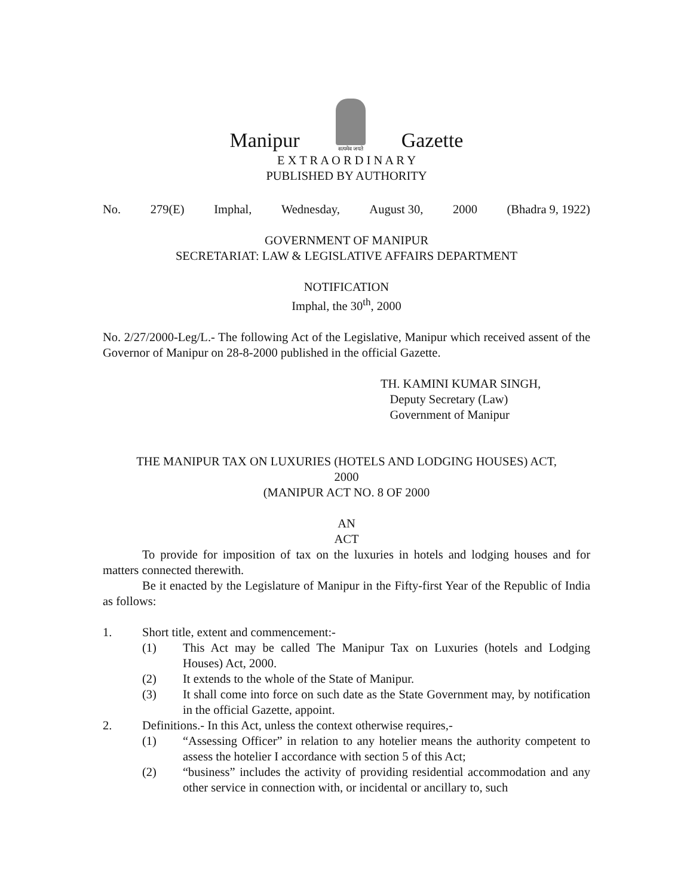Manipur
सत्यमेव जयते Gazette
E X T R A O R D I N A R Y
PUBLISHED BY AUTHORITY
No. 279(E) Imphal, Wednesday, August 30, 2000 (Bhadra 9, 1922)
GOVERNMENT OF MANIPUR
SECRETARIAT: LAW & LEGISLATIVE AFFAIRS DEPARTMENT
NOTIFICATION
Imphal, the 30<sup>th</sup>, 2000
No. 2/27/2000-Leg/L.- The following Act of the Legislative, Manipur which received assent of the Governor of Manipur on 28-8-2000 published in the official Gazette.
TH. KAMINI KUMAR SINGH,
Deputy Secretary (Law)
Government of Manipur
THE MANIPUR TAX ON LUXURIES (HOTELS AND LODGING HOUSES) ACT,
2000
(MANIPUR ACT NO. 8 OF 2000
AN
ACT
To provide for imposition of tax on the luxuries in hotels and lodging houses and for matters connected therewith.
Be it enacted by the Legislature of Manipur in the Fifty-first Year of the Republic of India as follows:
1. Short title, extent and commencement:-
(1) This Act may be called The Manipur Tax on Luxuries (hotels and Lodging Houses) Act, 2000.
(2) It extends to the whole of the State of Manipur.
(3) It shall come into force on such date as the State Government may, by notification in the official Gazette, appoint.
2. Definitions.- In this Act, unless the context otherwise requires,-
(1) “Assessing Officer” in relation to any hotelier means the authority competent to assess the hotelier I accordance with section 5 of this Act;
(2) “business” includes the activity of providing residential accommodation and any other service in connection with, or incidental or ancillary to, such